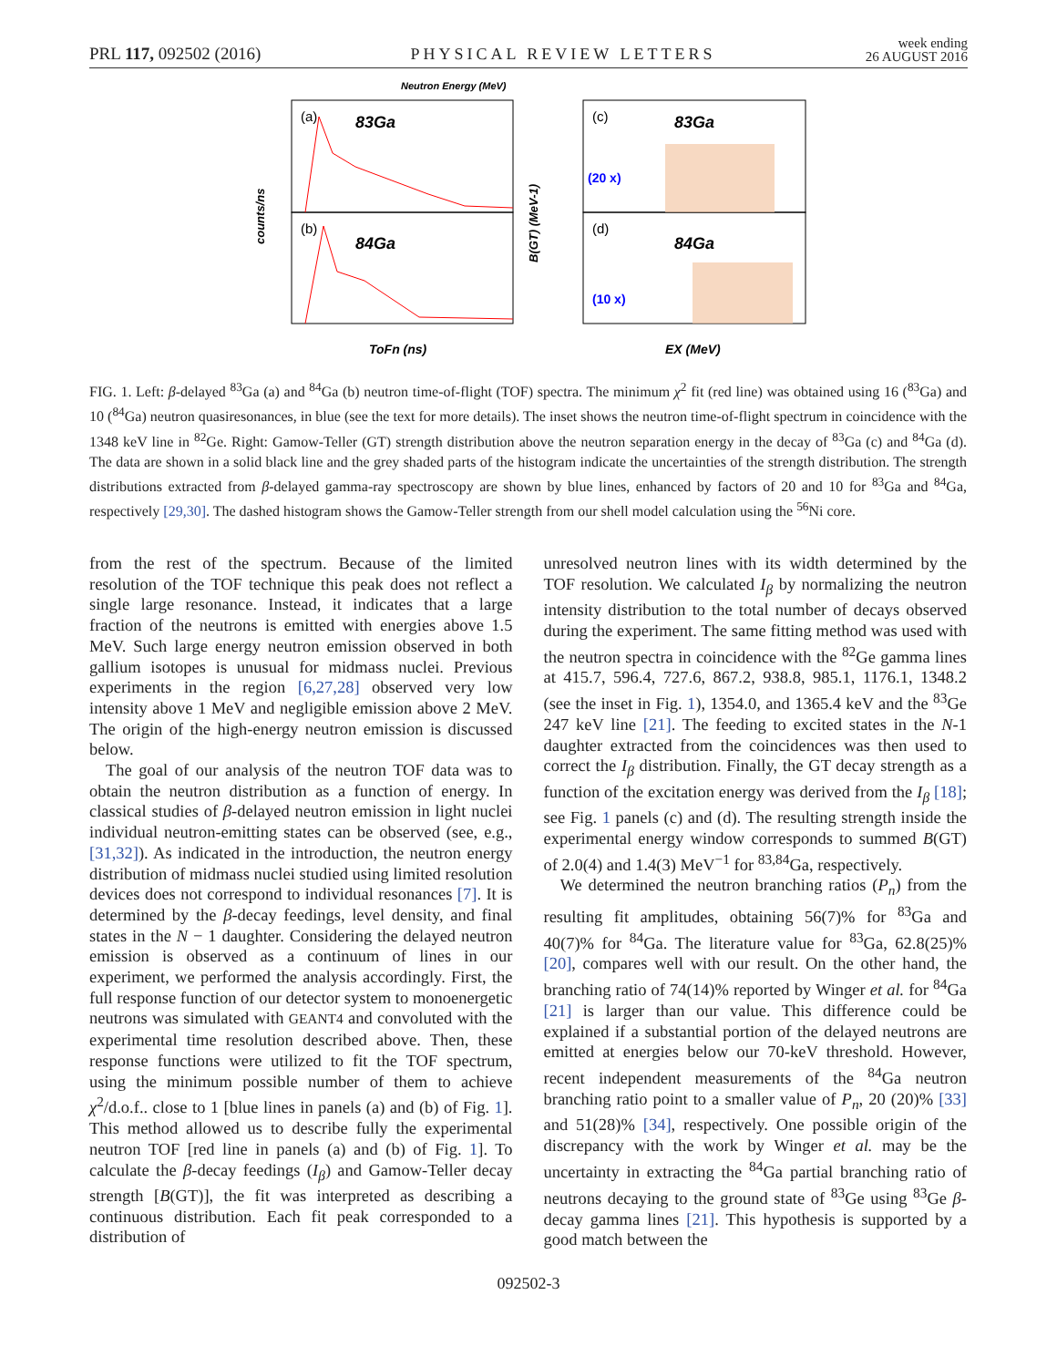PRL 117, 092502 (2016) PHYSICAL REVIEW LETTERS week ending
26 AUGUST 2016
(a)
83Ga
(b)
84Ga
Neutron Energy (MeV)
ToFn (ns)
counts/ns
B(GT) (MeV-1)
(c)
83Ga
(20 x)
(d)
84Ga
(10 x)
EX (MeV)
FIG. 1. Left: β-delayed <sup>83</sup>Ga (a) and <sup>84</sup>Ga (b) neutron time-of-flight (TOF) spectra. The minimum χ<sup>2</sup> fit (red line) was obtained using 16 (<sup>83</sup>Ga) and 10 (<sup>84</sup>Ga) neutron quasiresonances, in blue (see the text for more details). The inset shows the neutron time-of-flight spectrum in coincidence with the 1348 keV line in <sup>82</sup>Ge. Right: Gamow-Teller (GT) strength distribution above the neutron separation energy in the decay of <sup>83</sup>Ga (c) and <sup>84</sup>Ga (d). The data are shown in a solid black line and the grey shaded parts of the histogram indicate the uncertainties of the strength distribution. The strength distributions extracted from β-delayed gamma-ray spectroscopy are shown by blue lines, enhanced by factors of 20 and 10 for <sup>83</sup>Ga and <sup>84</sup>Ga, respectively [29,30]. The dashed histogram shows the Gamow-Teller strength from our shell model calculation using the <sup>56</sup>Ni core.
from the rest of the spectrum. Because of the limited resolution of the TOF technique this peak does not reflect a single large resonance. Instead, it indicates that a large fraction of the neutrons is emitted with energies above 1.5 MeV. Such large energy neutron emission observed in both gallium isotopes is unusual for midmass nuclei. Previous experiments in the region [6,27,28] observed very low intensity above 1 MeV and negligible emission above 2 MeV. The origin of the high-energy neutron emission is discussed below.
The goal of our analysis of the neutron TOF data was to obtain the neutron distribution as a function of energy. In classical studies of β-delayed neutron emission in light nuclei individual neutron-emitting states can be observed (see, e.g., [31,32]). As indicated in the introduction, the neutron energy distribution of midmass nuclei studied using limited resolution devices does not correspond to individual resonances [7]. It is determined by the β-decay feedings, level density, and final states in the N − 1 daughter. Considering the delayed neutron emission is observed as a continuum of lines in our experiment, we performed the analysis accordingly. First, the full response function of our detector system to monoenergetic neutrons was simulated with GEANT4 and convoluted with the experimental time resolution described above. Then, these response functions were utilized to fit the TOF spectrum, using the minimum possible number of them to achieve χ<sup>2</sup>/d.o.f.. close to 1 [blue lines in panels (a) and (b) of Fig. 1]. This method allowed us to describe fully the experimental neutron TOF [red line in panels (a) and (b) of Fig. 1]. To calculate the β-decay feedings (I<sub>β</sub>) and Gamow-Teller decay strength [B(GT)], the fit was interpreted as describing a continuous distribution. Each fit peak corresponded to a distribution of
unresolved neutron lines with its width determined by the TOF resolution. We calculated I<sub>β</sub> by normalizing the neutron intensity distribution to the total number of decays observed during the experiment. The same fitting method was used with the neutron spectra in coincidence with the <sup>82</sup>Ge gamma lines at 415.7, 596.4, 727.6, 867.2, 938.8, 985.1, 1176.1, 1348.2 (see the inset in Fig. 1), 1354.0, and 1365.4 keV and the <sup>83</sup>Ge 247 keV line [21]. The feeding to excited states in the N-1 daughter extracted from the coincidences was then used to correct the I<sub>β</sub> distribution. Finally, the GT decay strength as a function of the excitation energy was derived from the I<sub>β</sub> [18]; see Fig. 1 panels (c) and (d). The resulting strength inside the experimental energy window corresponds to summed B(GT) of 2.0(4) and 1.4(3) MeV<sup>−1</sup> for <sup>83,84</sup>Ga, respectively.
We determined the neutron branching ratios (P<sub>n</sub>) from the resulting fit amplitudes, obtaining 56(7)% for <sup>83</sup>Ga and 40(7)% for <sup>84</sup>Ga. The literature value for <sup>83</sup>Ga, 62.8(25)% [20], compares well with our result. On the other hand, the branching ratio of 74(14)% reported by Winger et al. for <sup>84</sup>Ga [21] is larger than our value. This difference could be explained if a substantial portion of the delayed neutrons are emitted at energies below our 70-keV threshold. However, recent independent measurements of the <sup>84</sup>Ga neutron branching ratio point to a smaller value of P<sub>n</sub>, 20 (20)% [33] and 51(28)% [34], respectively. One possible origin of the discrepancy with the work by Winger et al. may be the uncertainty in extracting the <sup>84</sup>Ga partial branching ratio of neutrons decaying to the ground state of <sup>83</sup>Ge using <sup>83</sup>Ge β-decay gamma lines [21]. This hypothesis is supported by a good match between the
092502-3